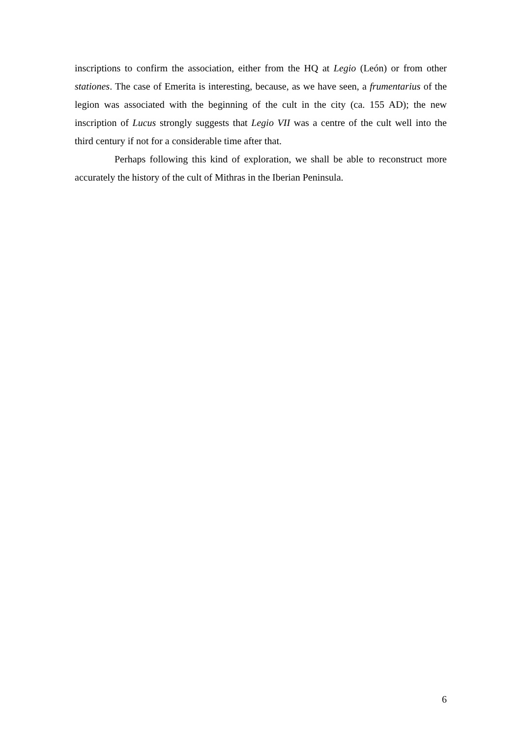inscriptions to confirm the association, either from the HQ at Legio (León) or from other stationes. The case of Emerita is interesting, because, as we have seen, a frumentarius of the legion was associated with the beginning of the cult in the city (ca. 155 AD); the new inscription of Lucus strongly suggests that Legio VII was a centre of the cult well into the third century if not for a considerable time after that.
Perhaps following this kind of exploration, we shall be able to reconstruct more accurately the history of the cult of Mithras in the Iberian Peninsula.
6